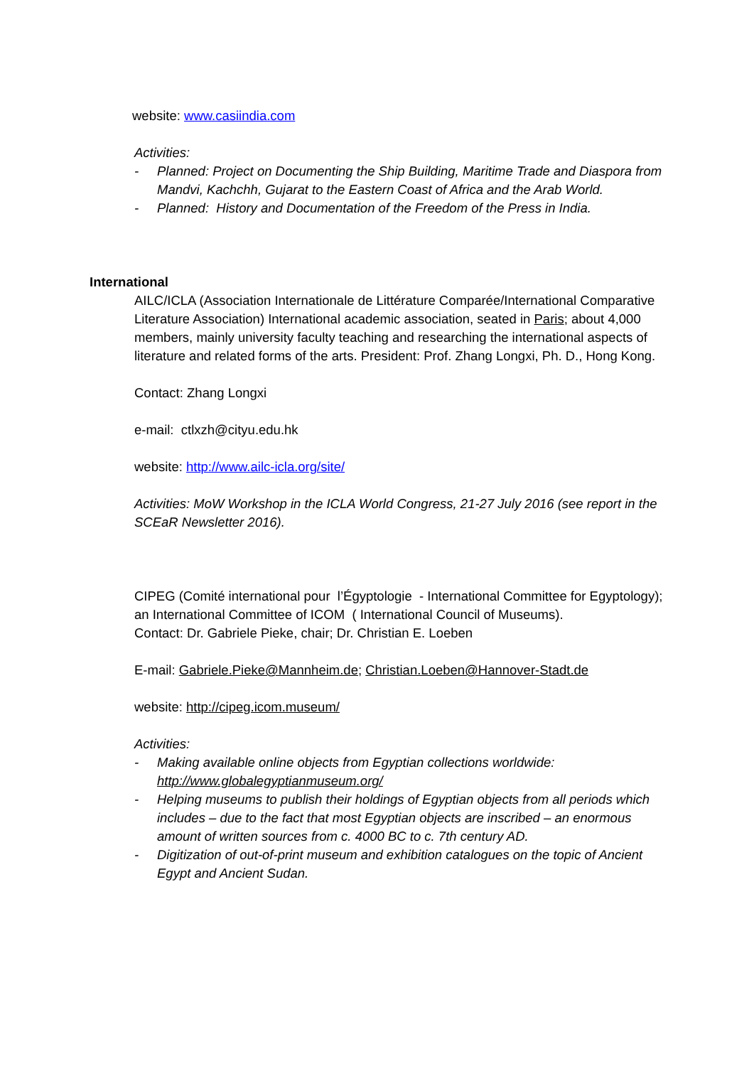website: www.casiindia.com
Activities:
- Planned: Project on Documenting the Ship Building, Maritime Trade and Diaspora from Mandvi, Kachchh, Gujarat to the Eastern Coast of Africa and the Arab World.
- Planned: History and Documentation of the Freedom of the Press in India.
International
AILC/ICLA (Association Internationale de Littérature Comparée/International Comparative Literature Association) International academic association, seated in Paris; about 4,000 members, mainly university faculty teaching and researching the international aspects of literature and related forms of the arts. President: Prof. Zhang Longxi, Ph. D., Hong Kong.
Contact: Zhang Longxi
e-mail: ctlxzh@cityu.edu.hk
website: http://www.ailc-icla.org/site/
Activities: MoW Workshop in the ICLA World Congress, 21-27 July 2016 (see report in the SCEaR Newsletter 2016).
CIPEG (Comité international pour l’Égyptologie - International Committee for Egyptology); an International Committee of ICOM ( International Council of Museums).
Contact: Dr. Gabriele Pieke, chair; Dr. Christian E. Loeben
E-mail: Gabriele.Pieke@Mannheim.de; Christian.Loeben@Hannover-Stadt.de
website: http://cipeg.icom.museum/
Activities:
- Making available online objects from Egyptian collections worldwide: http://www.globalegyptianmuseum.org/
- Helping museums to publish their holdings of Egyptian objects from all periods which includes – due to the fact that most Egyptian objects are inscribed – an enormous amount of written sources from c. 4000 BC to c. 7th century AD.
- Digitization of out-of-print museum and exhibition catalogues on the topic of Ancient Egypt and Ancient Sudan.